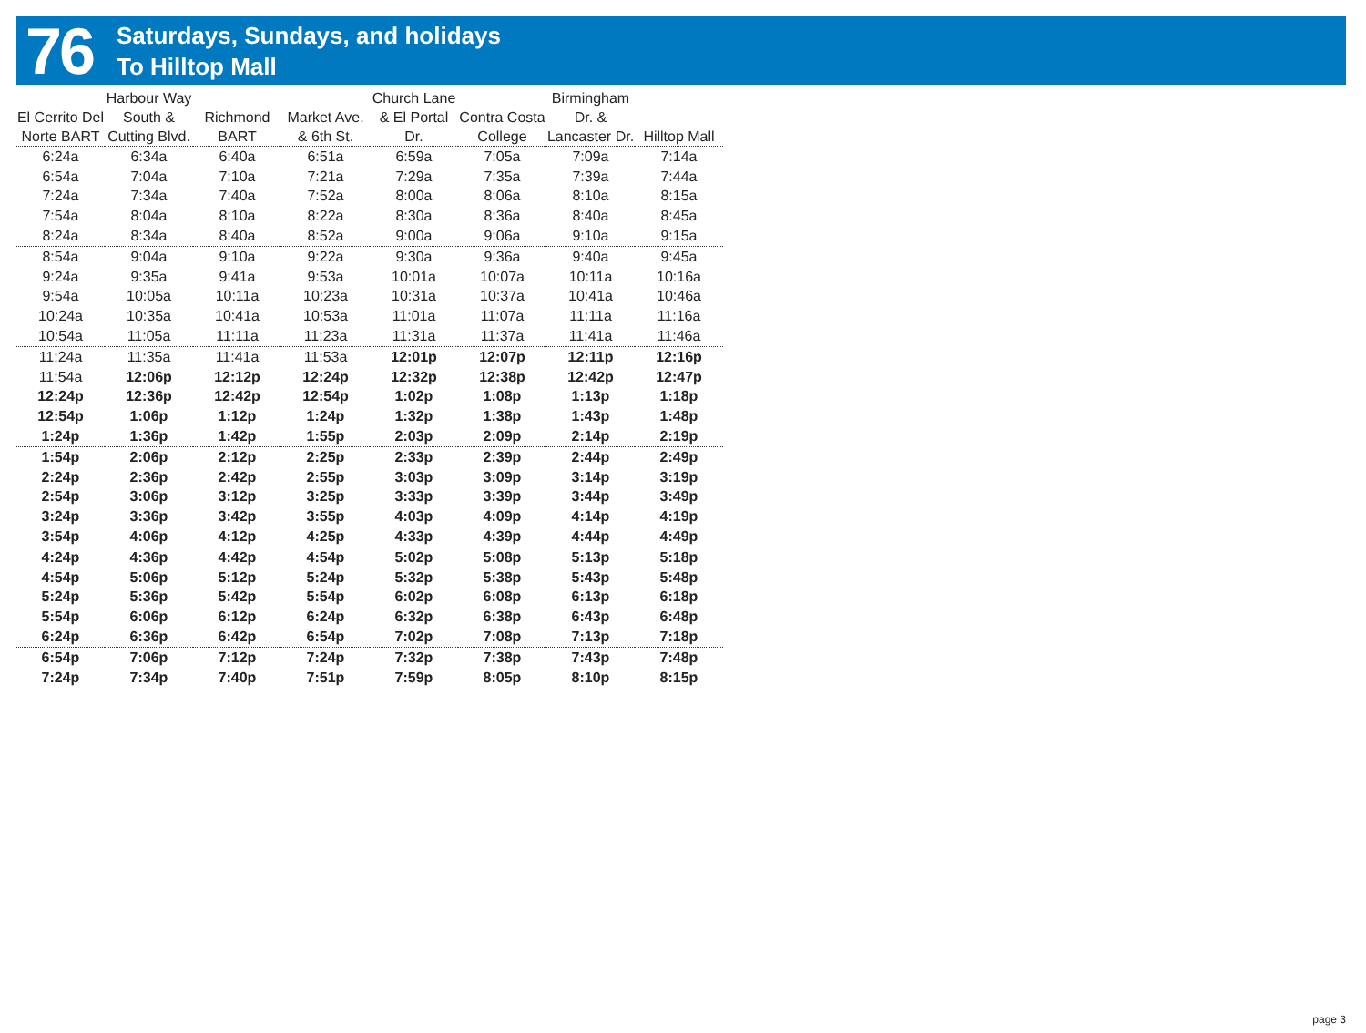76
Saturdays, Sundays, and holidays
To Hilltop Mall
| El Cerrito Del Norte BART | Harbour Way South & Cutting Blvd. | Richmond BART | Market Ave. & 6th St. | Church Lane & El Portal Dr. | Contra Costa College | Birmingham Dr. & Lancaster Dr. | Hilltop Mall |
| --- | --- | --- | --- | --- | --- | --- | --- |
| 6:24a | 6:34a | 6:40a | 6:51a | 6:59a | 7:05a | 7:09a | 7:14a |
| 6:54a | 7:04a | 7:10a | 7:21a | 7:29a | 7:35a | 7:39a | 7:44a |
| 7:24a | 7:34a | 7:40a | 7:52a | 8:00a | 8:06a | 8:10a | 8:15a |
| 7:54a | 8:04a | 8:10a | 8:22a | 8:30a | 8:36a | 8:40a | 8:45a |
| 8:24a | 8:34a | 8:40a | 8:52a | 9:00a | 9:06a | 9:10a | 9:15a |
| 8:54a | 9:04a | 9:10a | 9:22a | 9:30a | 9:36a | 9:40a | 9:45a |
| 9:24a | 9:35a | 9:41a | 9:53a | 10:01a | 10:07a | 10:11a | 10:16a |
| 9:54a | 10:05a | 10:11a | 10:23a | 10:31a | 10:37a | 10:41a | 10:46a |
| 10:24a | 10:35a | 10:41a | 10:53a | 11:01a | 11:07a | 11:11a | 11:16a |
| 10:54a | 11:05a | 11:11a | 11:23a | 11:31a | 11:37a | 11:41a | 11:46a |
| 11:24a | 11:35a | 11:41a | 11:53a | 12:01p | 12:07p | 12:11p | 12:16p |
| 11:54a | 12:06p | 12:12p | 12:24p | 12:32p | 12:38p | 12:42p | 12:47p |
| 12:24p | 12:36p | 12:42p | 12:54p | 1:02p | 1:08p | 1:13p | 1:18p |
| 12:54p | 1:06p | 1:12p | 1:24p | 1:32p | 1:38p | 1:43p | 1:48p |
| 1:24p | 1:36p | 1:42p | 1:55p | 2:03p | 2:09p | 2:14p | 2:19p |
| 1:54p | 2:06p | 2:12p | 2:25p | 2:33p | 2:39p | 2:44p | 2:49p |
| 2:24p | 2:36p | 2:42p | 2:55p | 3:03p | 3:09p | 3:14p | 3:19p |
| 2:54p | 3:06p | 3:12p | 3:25p | 3:33p | 3:39p | 3:44p | 3:49p |
| 3:24p | 3:36p | 3:42p | 3:55p | 4:03p | 4:09p | 4:14p | 4:19p |
| 3:54p | 4:06p | 4:12p | 4:25p | 4:33p | 4:39p | 4:44p | 4:49p |
| 4:24p | 4:36p | 4:42p | 4:54p | 5:02p | 5:08p | 5:13p | 5:18p |
| 4:54p | 5:06p | 5:12p | 5:24p | 5:32p | 5:38p | 5:43p | 5:48p |
| 5:24p | 5:36p | 5:42p | 5:54p | 6:02p | 6:08p | 6:13p | 6:18p |
| 5:54p | 6:06p | 6:12p | 6:24p | 6:32p | 6:38p | 6:43p | 6:48p |
| 6:24p | 6:36p | 6:42p | 6:54p | 7:02p | 7:08p | 7:13p | 7:18p |
| 6:54p | 7:06p | 7:12p | 7:24p | 7:32p | 7:38p | 7:43p | 7:48p |
| 7:24p | 7:34p | 7:40p | 7:51p | 7:59p | 8:05p | 8:10p | 8:15p |
page 3